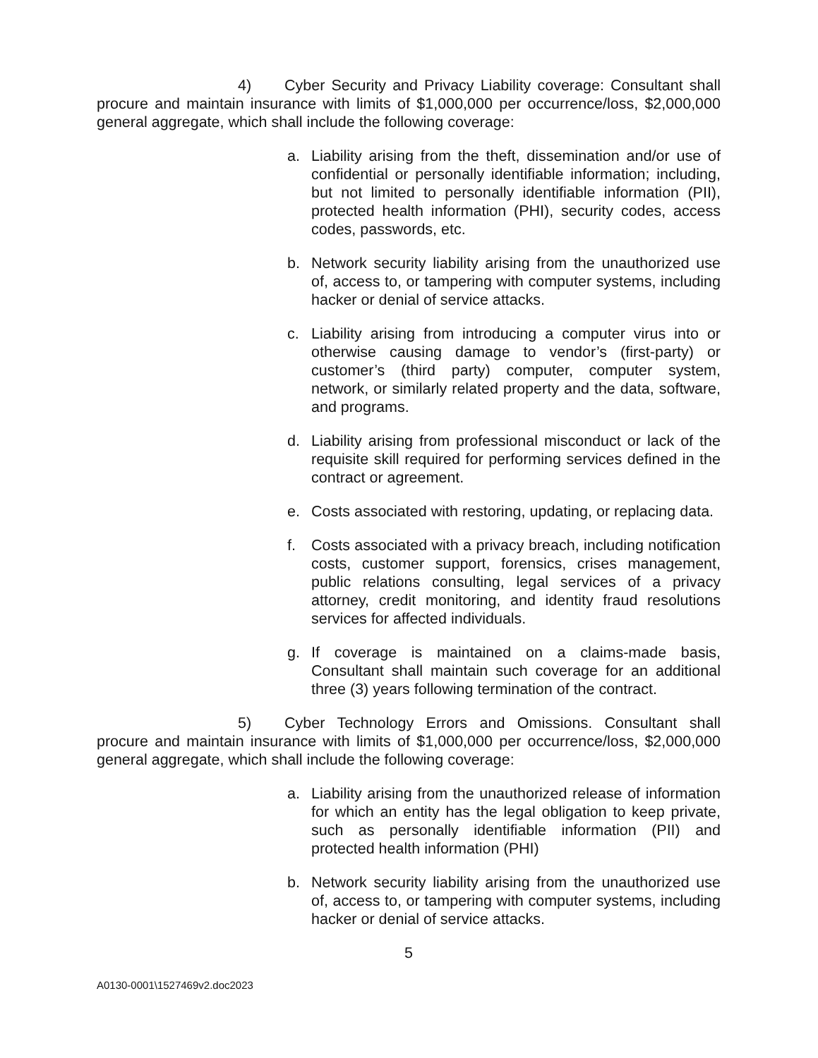4) Cyber Security and Privacy Liability coverage: Consultant shall procure and maintain insurance with limits of $1,000,000 per occurrence/loss, $2,000,000 general aggregate, which shall include the following coverage:
a. Liability arising from the theft, dissemination and/or use of confidential or personally identifiable information; including, but not limited to personally identifiable information (PII), protected health information (PHI), security codes, access codes, passwords, etc.
b. Network security liability arising from the unauthorized use of, access to, or tampering with computer systems, including hacker or denial of service attacks.
c. Liability arising from introducing a computer virus into or otherwise causing damage to vendor’s (first-party) or customer’s (third party) computer, computer system, network, or similarly related property and the data, software, and programs.
d. Liability arising from professional misconduct or lack of the requisite skill required for performing services defined in the contract or agreement.
e. Costs associated with restoring, updating, or replacing data.
f. Costs associated with a privacy breach, including notification costs, customer support, forensics, crises management, public relations consulting, legal services of a privacy attorney, credit monitoring, and identity fraud resolutions services for affected individuals.
g. If coverage is maintained on a claims-made basis, Consultant shall maintain such coverage for an additional three (3) years following termination of the contract.
5) Cyber Technology Errors and Omissions. Consultant shall procure and maintain insurance with limits of $1,000,000 per occurrence/loss, $2,000,000 general aggregate, which shall include the following coverage:
a. Liability arising from the unauthorized release of information for which an entity has the legal obligation to keep private, such as personally identifiable information (PII) and protected health information (PHI)
b. Network security liability arising from the unauthorized use of, access to, or tampering with computer systems, including hacker or denial of service attacks.
5
A0130-0001\1527469v2.doc2023